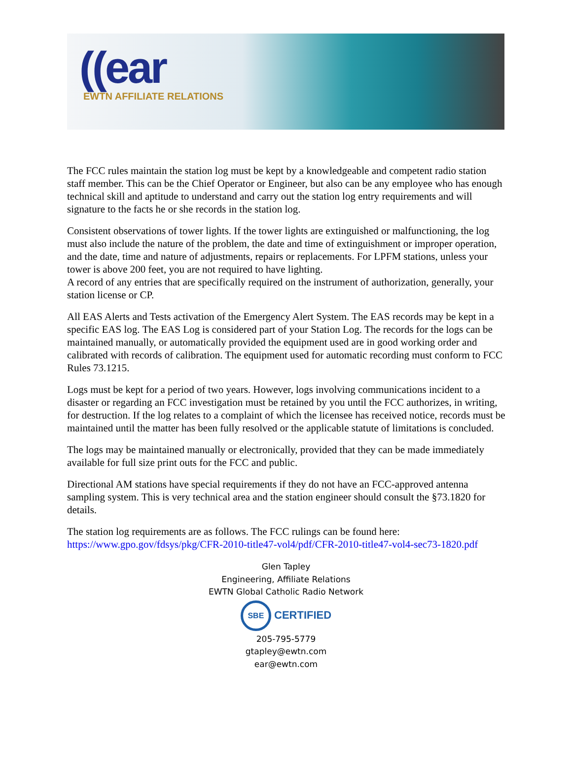((ear
EWTN AFFILIATE RELATIONS
The FCC rules maintain the station log must be kept by a knowledgeable and competent radio station staff member. This can be the Chief Operator or Engineer, but also can be any employee who has enough technical skill and aptitude to understand and carry out the station log entry requirements and will signature to the facts he or she records in the station log.
Consistent observations of tower lights. If the tower lights are extinguished or malfunctioning, the log must also include the nature of the problem, the date and time of extinguishment or improper operation, and the date, time and nature of adjustments, repairs or replacements. For LPFM stations, unless your tower is above 200 feet, you are not required to have lighting.
A record of any entries that are specifically required on the instrument of authorization, generally, your station license or CP.
All EAS Alerts and Tests activation of the Emergency Alert System. The EAS records may be kept in a specific EAS log. The EAS Log is considered part of your Station Log. The records for the logs can be maintained manually, or automatically provided the equipment used are in good working order and calibrated with records of calibration. The equipment used for automatic recording must conform to FCC Rules 73.1215.
Logs must be kept for a period of two years. However, logs involving communications incident to a disaster or regarding an FCC investigation must be retained by you until the FCC authorizes, in writing, for destruction. If the log relates to a complaint of which the licensee has received notice, records must be maintained until the matter has been fully resolved or the applicable statute of limitations is concluded.
The logs may be maintained manually or electronically, provided that they can be made immediately available for full size print outs for the FCC and public.
Directional AM stations have special requirements if they do not have an FCC-approved antenna sampling system. This is very technical area and the station engineer should consult the §73.1820 for details.
The station log requirements are as follows. The FCC rulings can be found here: https://www.gpo.gov/fdsys/pkg/CFR-2010-title47-vol4/pdf/CFR-2010-title47-vol4-sec73-1820.pdf
Glen Tapley
Engineering, Affiliate Relations
EWTN Global Catholic Radio Network
SBE CERTIFIED
205-795-5779
gtapley@ewtn.com
ear@ewtn.com